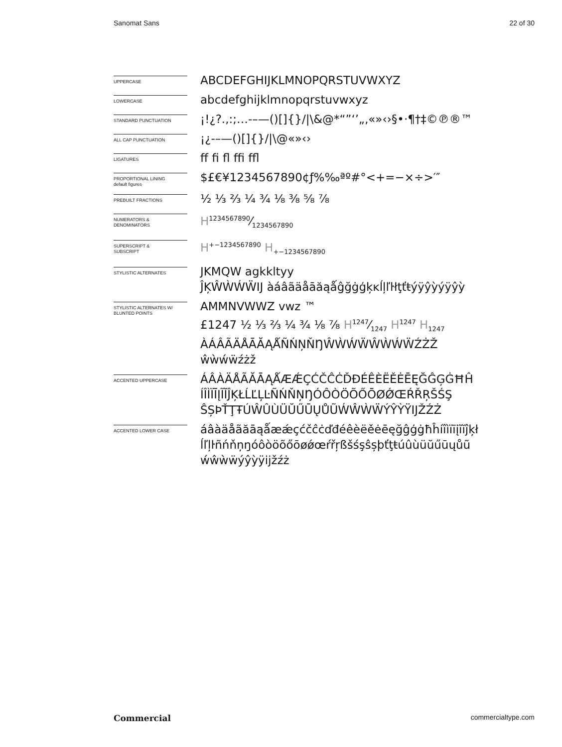Sanomat Sans 22 of 30
UPPERCASE
ABCDEFGHIJKLMNOPQRSTUVWXYZ
LOWERCASE
abcdefghijklmnopqrstuvwxyz
STANDARD PUNCTUATION
¡!¿?.,:;…-–—()[]{}/|\&@*“”‘’„‚«»‹›§•·¶†‡©℗®™
ALL CAP PUNCTUATION
¡¿-–—()[]{}/|\@«»‹›
LIGATURES
ff fi fl ffi ffl
PROPORTIONAL LINING
default figures
$£€¥1234567890¢ƒ%‰ªº#°<+=−×÷>′″
PREBUILT FRACTIONS
½ ⅓ ⅔ ¼ ¾ ⅛ ⅜ ⅝ ⅞
NUMERATORS &
DENOMINATORS
H1234567890⁄1234567890
SUPERSCRIPT &
SUBSCRIPT
H<sup>+−1234567890</sup> H<sub>+−1234567890</sub>
STYLISTIC ALTERNATES
JKMQW agkkltyy
ĴĶŴẀẂẄĲ àáâãäåāăąǻĝğġģķĸĺļľŀłţťŧýÿŷỳýÿŷỳ
STYLISTIC ALTERNATES W/
BLUNTED POINTS
AMMNVWWZ vwz ™
£1247 ½ ⅓ ⅔ ¼ ¾ ⅛ ⅞ H1247⁄1247 H<sup>1247</sup> H<sub>1247</sub>
ÀÁÂÃÄÅĀĂĄǺÑŃŅŇŊŴẀẂẄŴẀẂẄŹŻŽ
ŵẁẃẅźżž
ACCENTED UPPERCASE
ÁÂÀÄÅÃĂĀĄǺÆǼÇĆČĈĊĎĐÉÊÈËĚĖĒĘĞĜĢĠĦĤ
ÍÎÌÏĪĮĨĬĴĶŁĹĽĻĿÑŃŇŅŊÓÔÒÖÕŐŌØǾŒŔŘŖŠŚŞ
ŜȘÞŤŢŦÚŴÛÙÜŬŰŪŲŮŨẂŴẀẄÝŶỲŸĲŽŹŻ
ACCENTED LOWER CASE
áâàäåãăāąǻæǽçćčĉċďđéêèëěėēęğĝģġħĥíîìïīįĩĭĵķł
ĺľļŀñńňņŋóôòöõőōøǿœŕřŗßšśşŝșþťţŧúûùüŭűūųůũ
ẃŵẁẅýŷỳÿĳžźż
Commercial commercialtype.com